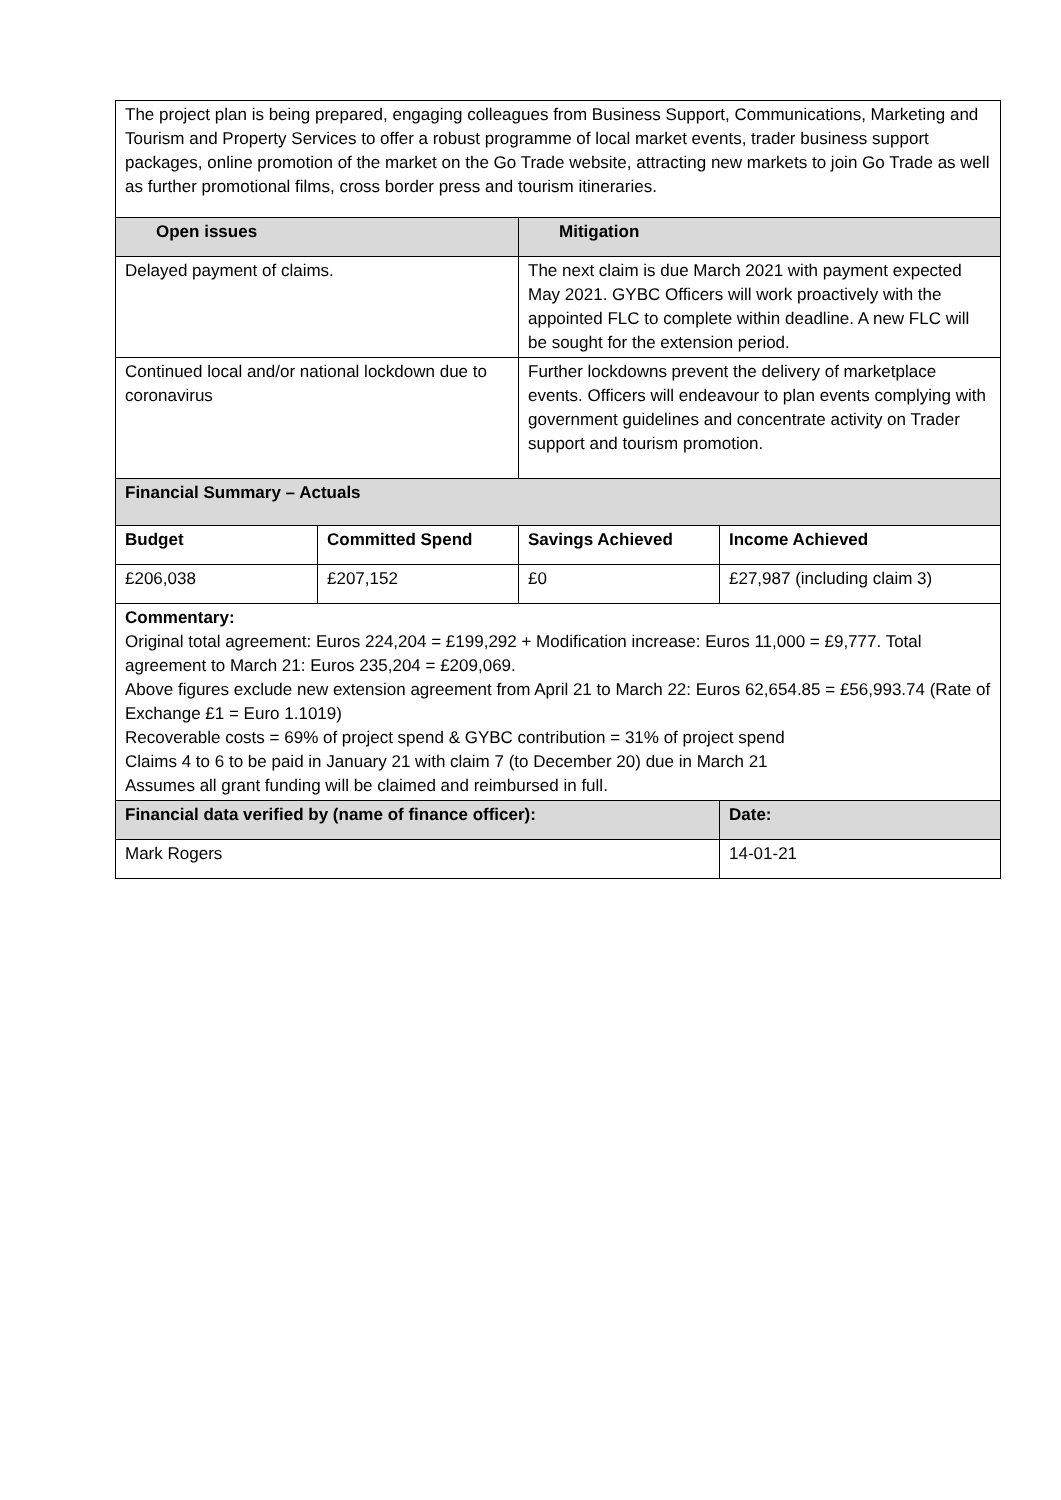| The project plan is being prepared, engaging colleagues from Business Support, Communications, Marketing and Tourism and Property Services to offer a robust programme of local market events, trader business support packages, online promotion of the market on the Go Trade website, attracting new markets to join Go Trade as well as further promotional films, cross border press and tourism itineraries. | | | |
| Open issues | | Mitigation | |
| Delayed payment of claims. | | The next claim is due March 2021 with payment expected May 2021. GYBC Officers will work proactively with the appointed FLC to complete within deadline. A new FLC will be sought for the extension period. | |
| Continued local and/or national lockdown due to coronavirus | | Further lockdowns prevent the delivery of marketplace events. Officers will endeavour to plan events complying with government guidelines and concentrate activity on Trader support and tourism promotion. | |
| Financial Summary – Actuals | | | |
| Budget | Committed Spend | Savings Achieved | Income Achieved |
| £206,038 | £207,152 | £0 | £27,987 (including claim 3) |
| Commentary: Original total agreement: Euros 224,204 = £199,292 + Modification increase: Euros 11,000 = £9,777. Total agreement to March 21: Euros 235,204 = £209,069. Above figures exclude new extension agreement from April 21 to March 22: Euros 62,654.85 = £56,993.74 (Rate of Exchange £1 = Euro 1.1019) Recoverable costs = 69% of project spend & GYBC contribution = 31% of project spend Claims 4 to 6 to be paid in January 21 with claim 7 (to December 20) due in March 21 Assumes all grant funding will be claimed and reimbursed in full. | | | |
| Financial data verified by (name of finance officer): | | | Date: |
| Mark Rogers | | | 14-01-21 |